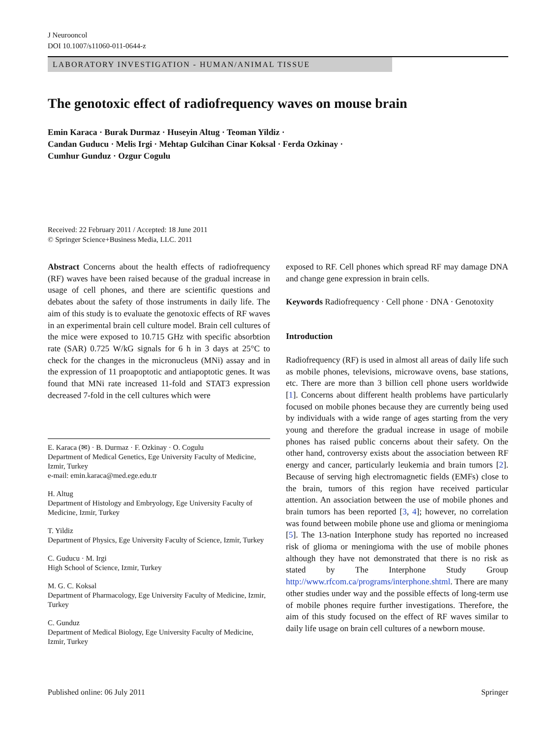J Neurooncol
DOI 10.1007/s11060-011-0644-z
LABORATORY INVESTIGATION - HUMAN/ANIMAL TISSUE
The genotoxic effect of radiofrequency waves on mouse brain
Emin Karaca · Burak Durmaz · Huseyin Altug · Teoman Yildiz ·
Candan Guducu · Melis Irgi · Mehtap Gulcihan Cinar Koksal · Ferda Ozkinay ·
Cumhur Gunduz · Ozgur Cogulu
Received: 22 February 2011 / Accepted: 18 June 2011
© Springer Science+Business Media, LLC. 2011
Abstract Concerns about the health effects of radiofrequency (RF) waves have been raised because of the gradual increase in usage of cell phones, and there are scientific questions and debates about the safety of those instruments in daily life. The aim of this study is to evaluate the genotoxic effects of RF waves in an experimental brain cell culture model. Brain cell cultures of the mice were exposed to 10.715 GHz with specific absorbtion rate (SAR) 0.725 W/kG signals for 6 h in 3 days at 25°C to check for the changes in the micronucleus (MNi) assay and in the expression of 11 proapoptotic and antiapoptotic genes. It was found that MNi rate increased 11-fold and STAT3 expression decreased 7-fold in the cell cultures which were
E. Karaca (✉) · B. Durmaz · F. Ozkinay · O. Cogulu
Department of Medical Genetics, Ege University Faculty of Medicine, Izmir, Turkey
e-mail: emin.karaca@med.ege.edu.tr
H. Altug
Department of Histology and Embryology, Ege University Faculty of Medicine, Izmir, Turkey
T. Yildiz
Department of Physics, Ege University Faculty of Science, Izmir, Turkey
C. Guducu · M. Irgi
High School of Science, Izmir, Turkey
M. G. C. Koksal
Department of Pharmacology, Ege University Faculty of Medicine, Izmir, Turkey
C. Gunduz
Department of Medical Biology, Ege University Faculty of Medicine, Izmir, Turkey
exposed to RF. Cell phones which spread RF may damage DNA and change gene expression in brain cells.
Keywords Radiofrequency · Cell phone · DNA · Genotoxity
Introduction
Radiofrequency (RF) is used in almost all areas of daily life such as mobile phones, televisions, microwave ovens, base stations, etc. There are more than 3 billion cell phone users worldwide [1]. Concerns about different health problems have particularly focused on mobile phones because they are currently being used by individuals with a wide range of ages starting from the very young and therefore the gradual increase in usage of mobile phones has raised public concerns about their safety. On the other hand, controversy exists about the association between RF energy and cancer, particularly leukemia and brain tumors [2]. Because of serving high electromagnetic fields (EMFs) close to the brain, tumors of this region have received particular attention. An association between the use of mobile phones and brain tumors has been reported [3, 4]; however, no correlation was found between mobile phone use and glioma or meningioma [5]. The 13-nation Interphone study has reported no increased risk of glioma or meningioma with the use of mobile phones although they have not demonstrated that there is no risk as stated by The Interphone Study Group http://www.rfcom.ca/programs/interphone.shtml. There are many other studies under way and the possible effects of long-term use of mobile phones require further investigations. Therefore, the aim of this study focused on the effect of RF waves similar to daily life usage on brain cell cultures of a newborn mouse.
Published online: 06 July 2011 Springer